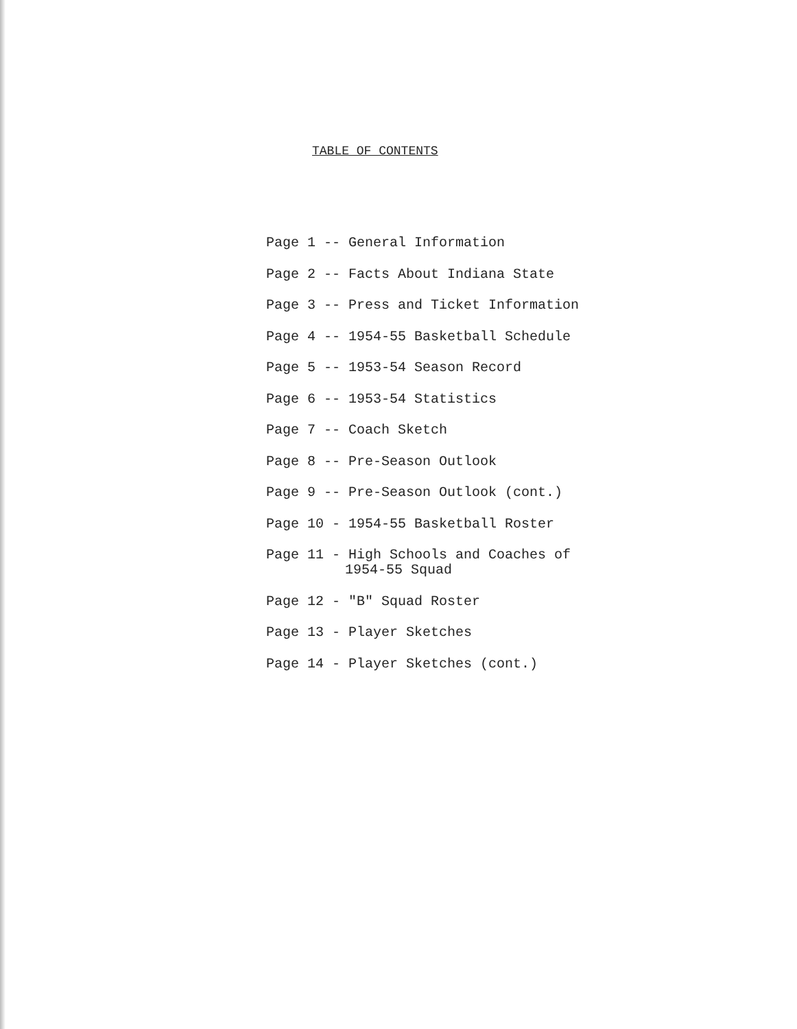TABLE OF CONTENTS
Page 1 -- General Information
Page 2 -- Facts About Indiana State
Page 3 -- Press and Ticket Information
Page 4 -- 1954-55 Basketball Schedule
Page 5 -- 1953-54 Season Record
Page 6 -- 1953-54 Statistics
Page 7 -- Coach Sketch
Page 8 -- Pre-Season Outlook
Page 9 -- Pre-Season Outlook (cont.)
Page 10 - 1954-55 Basketball Roster
Page 11 - High Schools and Coaches of
1954-55 Squad
Page 12 - "B" Squad Roster
Page 13 - Player Sketches
Page 14 - Player Sketches (cont.)